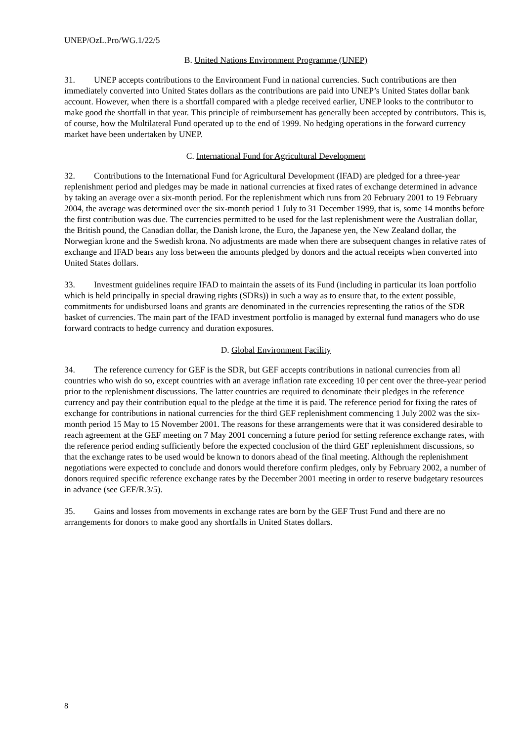UNEP/OzL.Pro/WG.1/22/5
B. United Nations Environment Programme (UNEP)
31. UNEP accepts contributions to the Environment Fund in national currencies. Such contributions are then immediately converted into United States dollars as the contributions are paid into UNEP’s United States dollar bank account. However, when there is a shortfall compared with a pledge received earlier, UNEP looks to the contributor to make good the shortfall in that year. This principle of reimbursement has generally been accepted by contributors. This is, of course, how the Multilateral Fund operated up to the end of 1999. No hedging operations in the forward currency market have been undertaken by UNEP.
C. International Fund for Agricultural Development
32. Contributions to the International Fund for Agricultural Development (IFAD) are pledged for a three-year replenishment period and pledges may be made in national currencies at fixed rates of exchange determined in advance by taking an average over a six-month period. For the replenishment which runs from 20 February 2001 to 19 February 2004, the average was determined over the six-month period 1 July to 31 December 1999, that is, some 14 months before the first contribution was due. The currencies permitted to be used for the last replenishment were the Australian dollar, the British pound, the Canadian dollar, the Danish krone, the Euro, the Japanese yen, the New Zealand dollar, the Norwegian krone and the Swedish krona. No adjustments are made when there are subsequent changes in relative rates of exchange and IFAD bears any loss between the amounts pledged by donors and the actual receipts when converted into United States dollars.
33. Investment guidelines require IFAD to maintain the assets of its Fund (including in particular its loan portfolio which is held principally in special drawing rights (SDRs)) in such a way as to ensure that, to the extent possible, commitments for undisbursed loans and grants are denominated in the currencies representing the ratios of the SDR basket of currencies. The main part of the IFAD investment portfolio is managed by external fund managers who do use forward contracts to hedge currency and duration exposures.
D. Global Environment Facility
34. The reference currency for GEF is the SDR, but GEF accepts contributions in national currencies from all countries who wish do so, except countries with an average inflation rate exceeding 10 per cent over the three-year period prior to the replenishment discussions. The latter countries are required to denominate their pledges in the reference currency and pay their contribution equal to the pledge at the time it is paid. The reference period for fixing the rates of exchange for contributions in national currencies for the third GEF replenishment commencing 1 July 2002 was the six-month period 15 May to 15 November 2001. The reasons for these arrangements were that it was considered desirable to reach agreement at the GEF meeting on 7 May 2001 concerning a future period for setting reference exchange rates, with the reference period ending sufficiently before the expected conclusion of the third GEF replenishment discussions, so that the exchange rates to be used would be known to donors ahead of the final meeting. Although the replenishment negotiations were expected to conclude and donors would therefore confirm pledges, only by February 2002, a number of donors required specific reference exchange rates by the December 2001 meeting in order to reserve budgetary resources in advance (see GEF/R.3/5).
35. Gains and losses from movements in exchange rates are born by the GEF Trust Fund and there are no arrangements for donors to make good any shortfalls in United States dollars.
8